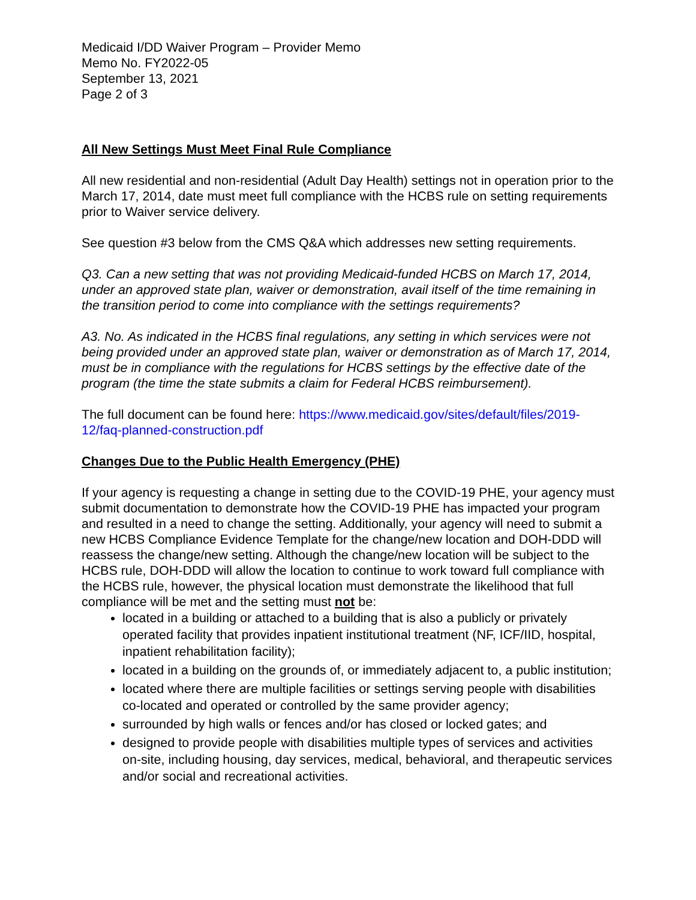Medicaid I/DD Waiver Program – Provider Memo
Memo No. FY2022-05
September 13, 2021
Page 2 of 3
All New Settings Must Meet Final Rule Compliance
All new residential and non-residential (Adult Day Health) settings not in operation prior to the March 17, 2014, date must meet full compliance with the HCBS rule on setting requirements prior to Waiver service delivery.
See question #3 below from the CMS Q&A which addresses new setting requirements.
Q3. Can a new setting that was not providing Medicaid-funded HCBS on March 17, 2014, under an approved state plan, waiver or demonstration, avail itself of the time remaining in the transition period to come into compliance with the settings requirements?
A3. No. As indicated in the HCBS final regulations, any setting in which services were not being provided under an approved state plan, waiver or demonstration as of March 17, 2014, must be in compliance with the regulations for HCBS settings by the effective date of the program (the time the state submits a claim for Federal HCBS reimbursement).
The full document can be found here: https://www.medicaid.gov/sites/default/files/2019-12/faq-planned-construction.pdf
Changes Due to the Public Health Emergency (PHE)
If your agency is requesting a change in setting due to the COVID-19 PHE, your agency must submit documentation to demonstrate how the COVID-19 PHE has impacted your program and resulted in a need to change the setting. Additionally, your agency will need to submit a new HCBS Compliance Evidence Template for the change/new location and DOH-DDD will reassess the change/new setting. Although the change/new location will be subject to the HCBS rule, DOH-DDD will allow the location to continue to work toward full compliance with the HCBS rule, however, the physical location must demonstrate the likelihood that full compliance will be met and the setting must not be:
located in a building or attached to a building that is also a publicly or privately operated facility that provides inpatient institutional treatment (NF, ICF/IID, hospital, inpatient rehabilitation facility);
located in a building on the grounds of, or immediately adjacent to, a public institution;
located where there are multiple facilities or settings serving people with disabilities co-located and operated or controlled by the same provider agency;
surrounded by high walls or fences and/or has closed or locked gates; and
designed to provide people with disabilities multiple types of services and activities on-site, including housing, day services, medical, behavioral, and therapeutic services and/or social and recreational activities.